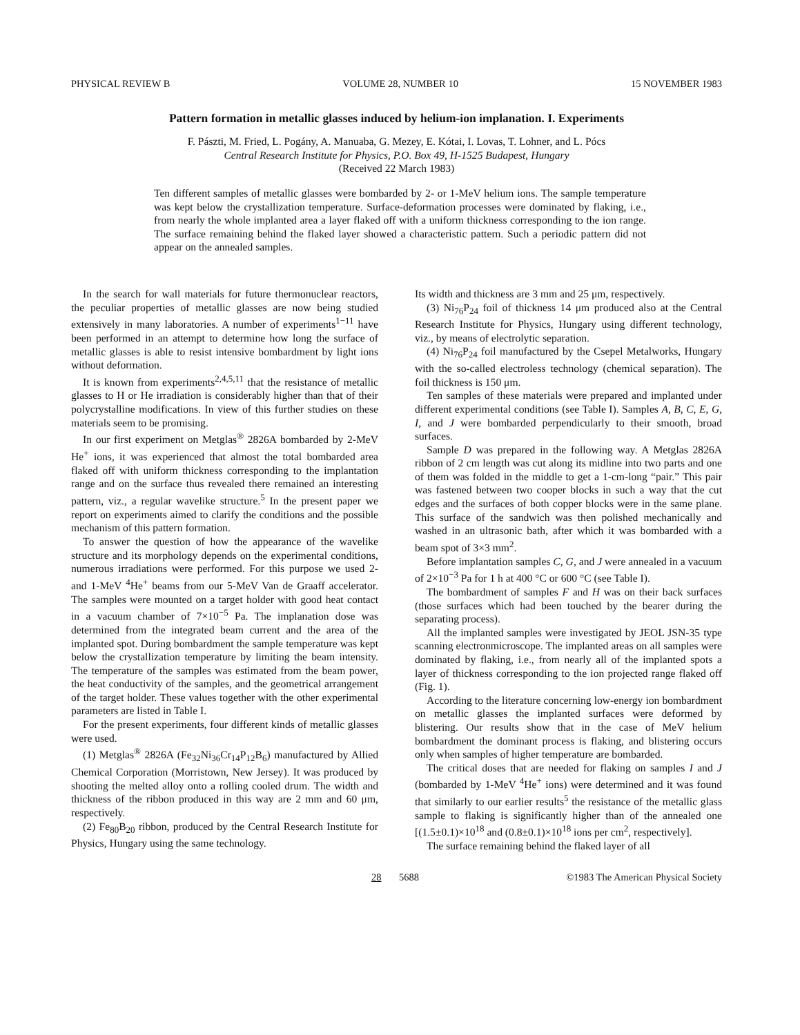PHYSICAL REVIEW B VOLUME 28, NUMBER 10 15 NOVEMBER 1983
Pattern formation in metallic glasses induced by helium-ion implanation. I. Experiments
F. Pászti, M. Fried, L. Pogány, A. Manuaba, G. Mezey, E. Kótai, I. Lovas, T. Lohner, and L. Pócs
Central Research Institute for Physics, P.O. Box 49, H-1525 Budapest, Hungary
(Received 22 March 1983)
Ten different samples of metallic glasses were bombarded by 2- or 1-MeV helium ions. The sample temperature was kept below the crystallization temperature. Surface-deformation processes were dominated by flaking, i.e., from nearly the whole implanted area a layer flaked off with a uniform thickness corresponding to the ion range. The surface remaining behind the flaked layer showed a characteristic pattern. Such a periodic pattern did not appear on the annealed samples.
In the search for wall materials for future thermonuclear reactors, the peculiar properties of metallic glasses are now being studied extensively in many laboratories. A number of experiments<sup>1−11</sup> have been performed in an attempt to determine how long the surface of metallic glasses is able to resist intensive bombardment by light ions without deformation.
It is known from experiments<sup>2,4,5,11</sup> that the resistance of metallic glasses to H or He irradiation is considerably higher than that of their polycrystalline modifications. In view of this further studies on these materials seem to be promising.
In our first experiment on Metglas<sup>®</sup> 2826A bombarded by 2-MeV He<sup>+</sup> ions, it was experienced that almost the total bombarded area flaked off with uniform thickness corresponding to the implantation range and on the surface thus revealed there remained an interesting pattern, viz., a regular wavelike structure.<sup>5</sup> In the present paper we report on experiments aimed to clarify the conditions and the possible mechanism of this pattern formation.
To answer the question of how the appearance of the wavelike structure and its morphology depends on the experimental conditions, numerous irradiations were performed. For this purpose we used 2- and 1-MeV <sup>4</sup>He<sup>+</sup> beams from our 5-MeV Van de Graaff accelerator. The samples were mounted on a target holder with good heat contact in a vacuum chamber of 7×10<sup>−5</sup> Pa. The implanation dose was determined from the integrated beam current and the area of the implanted spot. During bombardment the sample temperature was kept below the crystallization temperature by limiting the beam intensity. The temperature of the samples was estimated from the beam power, the heat conductivity of the samples, and the geometrical arrangement of the target holder. These values together with the other experimental parameters are listed in Table I.
For the present experiments, four different kinds of metallic glasses were used.
(1) Metglas<sup>®</sup> 2826A (Fe<sub>32</sub>Ni<sub>36</sub>Cr<sub>14</sub>P<sub>12</sub>B<sub>6</sub>) manufactured by Allied Chemical Corporation (Morristown, New Jersey). It was produced by shooting the melted alloy onto a rolling cooled drum. The width and thickness of the ribbon produced in this way are 2 mm and 60 μm, respectively.
(2) Fe<sub>80</sub>B<sub>20</sub> ribbon, produced by the Central Research Institute for Physics, Hungary using the same technology.
Its width and thickness are 3 mm and 25 μm, respectively.
(3) Ni<sub>76</sub>P<sub>24</sub> foil of thickness 14 μm produced also at the Central Research Institute for Physics, Hungary using different technology, viz., by means of electrolytic separation.
(4) Ni<sub>76</sub>P<sub>24</sub> foil manufactured by the Csepel Metalworks, Hungary with the so-called electroless technology (chemical separation). The foil thickness is 150 μm.
Ten samples of these materials were prepared and implanted under different experimental conditions (see Table I). Samples A, B, C, E, G, I, and J were bombarded perpendicularly to their smooth, broad surfaces.
Sample D was prepared in the following way. A Metglas 2826A ribbon of 2 cm length was cut along its midline into two parts and one of them was folded in the middle to get a 1-cm-long “pair.” This pair was fastened between two cooper blocks in such a way that the cut edges and the surfaces of both copper blocks were in the same plane. This surface of the sandwich was then polished mechanically and washed in an ultrasonic bath, after which it was bombarded with a beam spot of 3×3 mm<sup>2</sup>.
Before implantation samples C, G, and J were annealed in a vacuum of 2×10<sup>−3</sup> Pa for 1 h at 400 °C or 600 °C (see Table I).
The bombardment of samples F and H was on their back surfaces (those surfaces which had been touched by the bearer during the separating process).
All the implanted samples were investigated by JEOL JSN-35 type scanning electronmicroscope. The implanted areas on all samples were dominated by flaking, i.e., from nearly all of the implanted spots a layer of thickness corresponding to the ion projected range flaked off (Fig. 1).
According to the literature concerning low-energy ion bombardment on metallic glasses the implanted surfaces were deformed by blistering. Our results show that in the case of MeV helium bombardment the dominant process is flaking, and blistering occurs only when samples of higher temperature are bombarded.
The critical doses that are needed for flaking on samples I and J (bombarded by 1-MeV <sup>4</sup>He<sup>+</sup> ions) were determined and it was found that similarly to our earlier results<sup>5</sup> the resistance of the metallic glass sample to flaking is significantly higher than of the annealed one [(1.5±0.1)×10<sup>18</sup> and (0.8±0.1)×10<sup>18</sup> ions per cm<sup>2</sup>, respectively].
The surface remaining behind the flaked layer of all
28 5688 ©1983 The American Physical Society